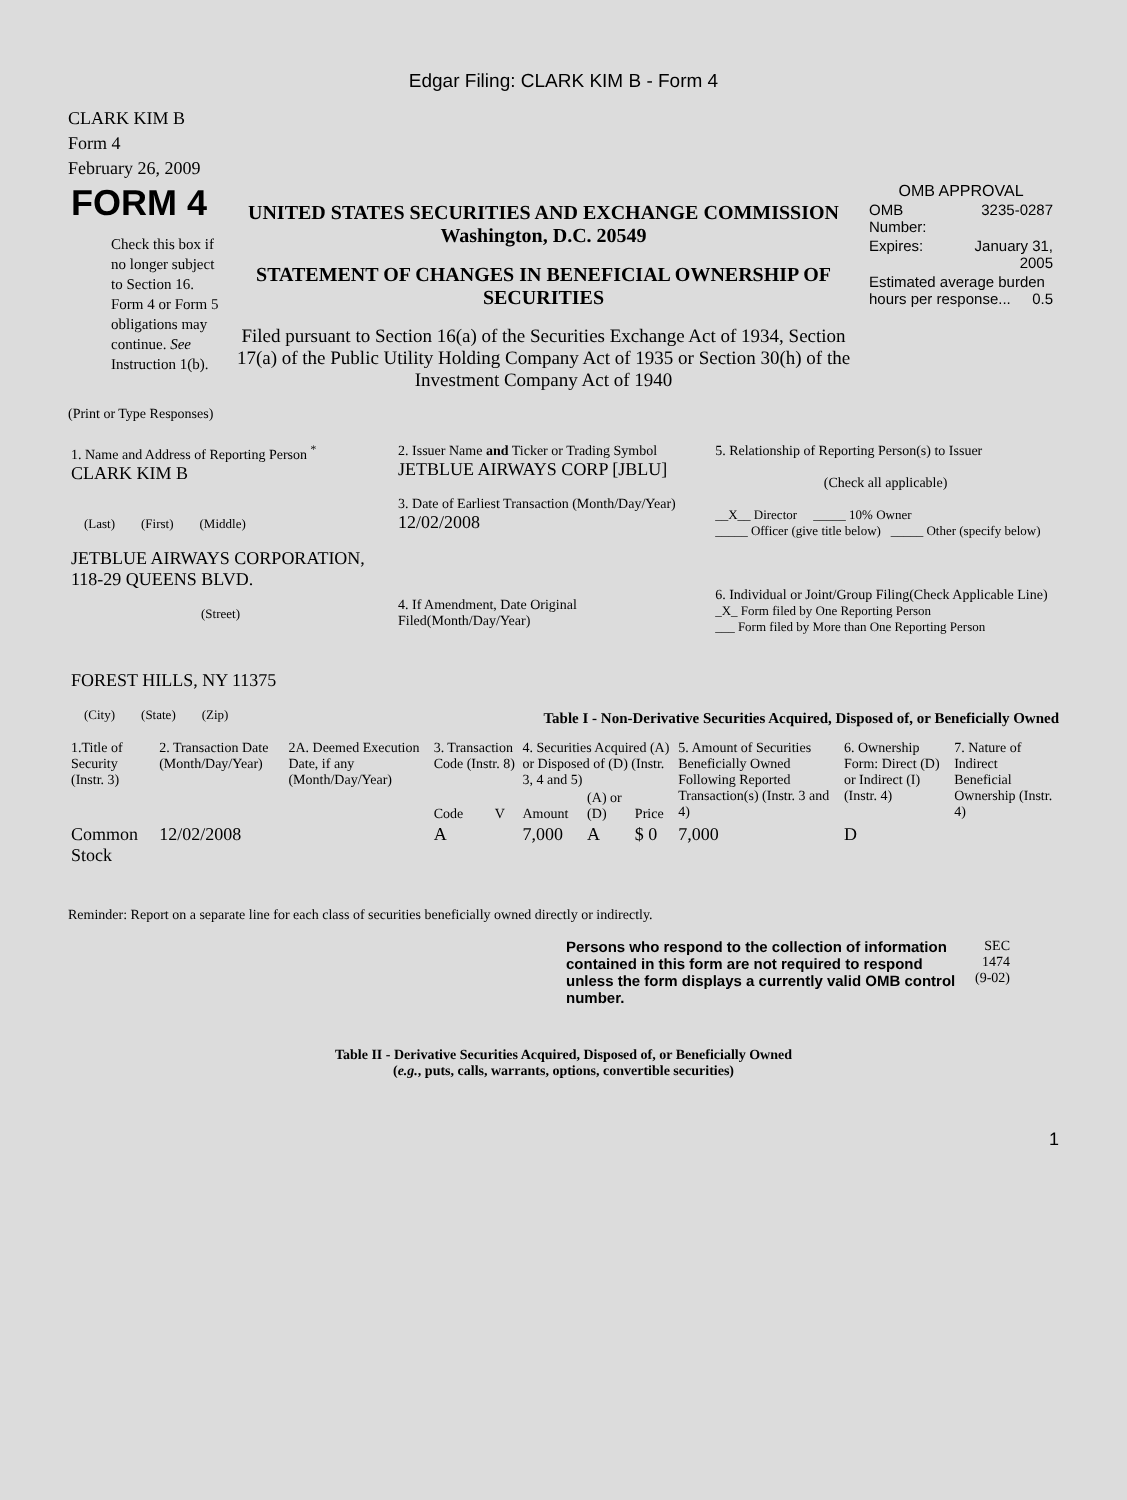Edgar Filing: CLARK KIM B - Form 4
CLARK KIM B
Form 4
February 26, 2009
| FORM 4 Check this box if no longer subject to Section 16. Form 4 or Form 5 obligations may continue. See Instruction 1(b). | UNITED STATES SECURITIES AND EXCHANGE COMMISSION Washington, D.C. 20549 STATEMENT OF CHANGES IN BENEFICIAL OWNERSHIP OF SECURITIES Filed pursuant to Section 16(a) of the Securities Exchange Act of 1934, Section 17(a) of the Public Utility Holding Company Act of 1935 or Section 30(h) of the Investment Company Act of 1940 | OMB APPROVAL / OMB Number: / 3235-0287 / / Expires: / January 31, 2005 / / Estimated average burden hours per response... 0.5 / / |
(Print or Type Responses)
| 1. Name and Address of Reporting Person <sup>*</sup> CLARK KIM B (Last) (First) (Middle) JETBLUE AIRWAYS CORPORATION, 118-29 QUEENS BLVD. (Street) FOREST HILLS, NY 11375 (City) (State) (Zip) | 2. Issuer Name and Ticker or Trading Symbol JETBLUE AIRWAYS CORP [JBLU] 3. Date of Earliest Transaction (Month/Day/Year) 12/02/2008 4. If Amendment, Date Original Filed(Month/Day/Year) | 5. Relationship of Reporting Person(s) to Issuer (Check all applicable) __X__ Director _____ 10% Owner _____ Officer (give title below) _____ Other (specify below) 6. Individual or Joint/Group Filing(Check Applicable Line) _X_ Form filed by One Reporting Person ___ Form filed by More than One Reporting Person |
Table I - Non-Derivative Securities Acquired, Disposed of, or Beneficially Owned
| 1.Title of Security (Instr. 3) | 2. Transaction Date (Month/Day/Year) | 2A. Deemed Execution Date, if any (Month/Day/Year) | 3. Transaction Code (Instr. 8) | | 4. Securities Acquired (A) or Disposed of (D) (Instr. 3, 4 and 5) | | | 5. Amount of Securities Beneficially Owned Following Reported Transaction(s) (Instr. 3 and 4) | 6. Ownership Form: Direct (D) or Indirect (I) (Instr. 4) | 7. Nature of Indirect Beneficial Ownership (Instr. 4) |
| --- | --- | --- | --- | --- | --- | --- | --- | --- | --- | --- |
| | | | Code | V | Amount | (A) or (D) | Price | | | |
| Common Stock | 12/02/2008 | | A | | 7,000 | A | $ 0 | 7,000 | D | |
Reminder: Report on a separate line for each class of securities beneficially owned directly or indirectly.
| Persons who respond to the collection of information contained in this form are not required to respond unless the form displays a currently valid OMB control number. | SEC 1474 (9-02) |
Table II - Derivative Securities Acquired, Disposed of, or Beneficially Owned
(e.g., puts, calls, warrants, options, convertible securities)
1